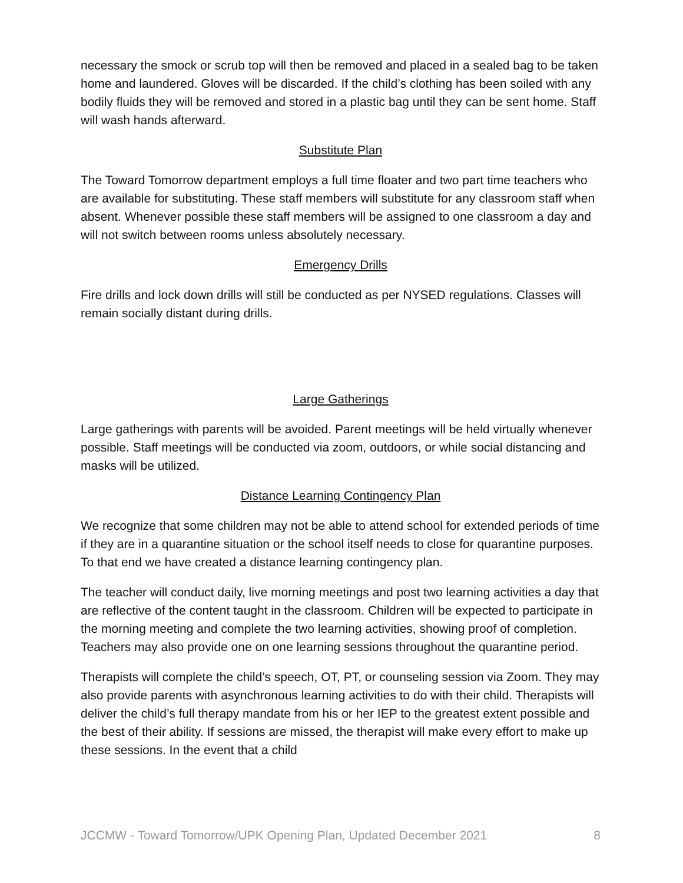necessary the smock or scrub top will then be removed and placed in a sealed bag to be taken home and laundered. Gloves will be discarded. If the child’s clothing has been soiled with any bodily fluids they will be removed and stored in a plastic bag until they can be sent home. Staff will wash hands afterward.
Substitute Plan
The Toward Tomorrow department employs a full time floater and two part time teachers who are available for substituting. These staff members will substitute for any classroom staff when absent. Whenever possible these staff members will be assigned to one classroom a day and will not switch between rooms unless absolutely necessary.
Emergency Drills
Fire drills and lock down drills will still be conducted as per NYSED regulations. Classes will remain socially distant during drills.
Large Gatherings
Large gatherings with parents will be avoided. Parent meetings will be held virtually whenever possible. Staff meetings will be conducted via zoom, outdoors, or while social distancing and masks will be utilized.
Distance Learning Contingency Plan
We recognize that some children may not be able to attend school for extended periods of time if they are in a quarantine situation or the school itself needs to close for quarantine purposes. To that end we have created a distance learning contingency plan.
The teacher will conduct daily, live morning meetings and post two learning activities a day that are reflective of the content taught in the classroom. Children will be expected to participate in the morning meeting and complete the two learning activities, showing proof of completion. Teachers may also provide one on one learning sessions throughout the quarantine period.
Therapists will complete the child’s speech, OT, PT, or counseling session via Zoom. They may also provide parents with asynchronous learning activities to do with their child. Therapists will deliver the child’s full therapy mandate from his or her IEP to the greatest extent possible and the best of their ability. If sessions are missed, the therapist will make every effort to make up these sessions. In the event that a child
JCCMW - Toward Tomorrow/UPK Opening Plan, Updated December 2021 8